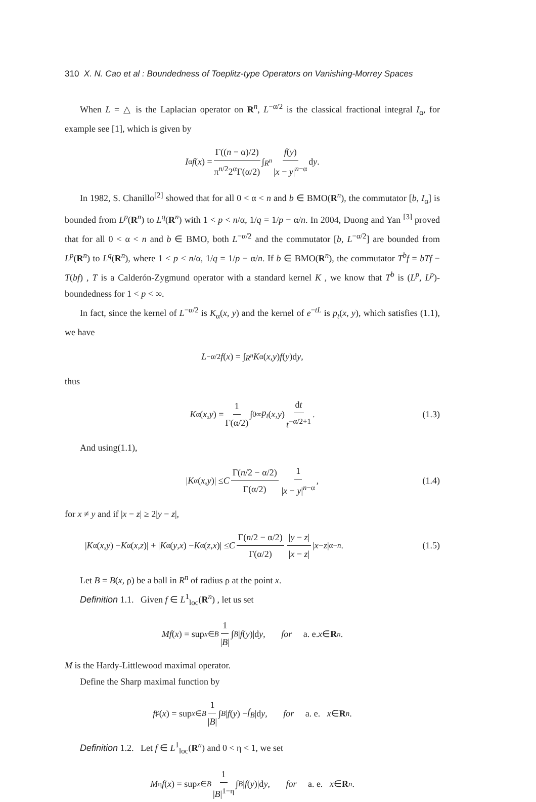310 X. N. Cao et al : Boundedness of Toeplitz-type Operators on Vanishing-Morrey Spaces
When L = △ is the Laplacian operator on R<sup>n</sup>, L<sup>−α/2</sup> is the classical fractional integral I<sub>α</sub>, for example see [1], which is given by
I<sub>α</sub> f (x) = Γ((n − α)/2) π<sup>n/2</sup>2<sup>α</sup>Γ(α/2) ∫<sub>R<sup>n</sup></sub> f(y) |x − y|<sup>n−α</sup> d y.
In 1982, S. Chanillo<sup>[2]</sup> showed that for all 0 < α < n and b ∈ BMO(R<sup>n</sup>), the commutator [b, I<sub>α</sub>] is bounded from L<sup>p</sup>(R<sup>n</sup>) to L<sup>q</sup>(R<sup>n</sup>) with 1 < p < n/α, 1/q = 1/p − α/n. In 2004, Duong and Yan <sup>[3]</sup> proved that for all 0 < α < n and b ∈ BMO, both L<sup>−α/2</sup> and the commutator [b, L<sup>−α/2</sup>] are bounded from L<sup>p</sup>(R<sup>n</sup>) to L<sup>q</sup>(R<sup>n</sup>), where 1 < p < n/α, 1/q = 1/p − α/n. If b ∈ BMO(R<sup>n</sup>), the commutator T<sup>b</sup>f = bTf − T(bf) , T is a Calderón-Zygmund operator with a standard kernel K , we know that T<sup>b</sup> is (L<sup>p</sup>, L<sup>p</sup>)-boundedness for 1 < p < ∞.
In fact, since the kernel of L<sup>−α/2</sup> is K<sub>α</sub>(x, y) and the kernel of e<sup>−tL</sup> is p<sub>t</sub>(x, y), which satisfies (1.1), we have
L<sup>−α/2</sup> f (x) = ∫<sub>R<sup>n</sup></sub> K<sub>α</sub>(x, y) f (y)d y,
thus
K<sub>α</sub>(x, y) = 1 Γ(α/2) ∫<sub>0</sub><sup>∞</sup> p<sub>t</sub> (x, y) dt t<sup>−α/2+1</sup>. (1.3)
And using(1.1),
| K<sub>α</sub>(x, y)| ≤ C Γ(n/2 − α/2) Γ(α/2) 1 |x − y|<sup>n−α</sup>, (1.4)
for x ≠ y and if |x − z| ≥ 2|y − z|,
| K<sub>α</sub>(x, y) − K<sub>α</sub>(x, z)| + | K<sub>α</sub>(y, x) − K<sub>α</sub>(z, x)| ≤ C Γ(n/2 − α/2) Γ(α/2) |y − z| |x − z| | x − z |<sup>α−n</sup>. (1.5)
Let B = B(x, ρ) be a ball in R<sup>n</sup> of radius ρ at the point x.
Definition 1.1. Given f ∈ L<sup>1</sup><sub>loc</sub>(R<sup>n</sup>) , let us set
Mf (x) = sup<sub>x∈B</sub> 1 |B| ∫<sub>B</sub> | f (y)|d y, for a. e. x ∈ R<sup>n</sup>.
M is the Hardy-Littlewood maximal operator.
Define the Sharp maximal function by
f<sup>♯</sup>(x) = sup<sub>x∈B</sub> 1 |B| ∫<sub>B</sub> | f (y) − f<sub>B</sub> |d y, for a. e. x ∈ R<sup>n</sup>.
Definition 1.2. Let f ∈ L<sup>1</sup><sub>loc</sub>(R<sup>n</sup>) and 0 < η < 1, we set
M<sub>η</sub> f (x) = sup<sub>x∈B</sub> 1 |B|<sup>1−η</sup> ∫<sub>B</sub> | f (y)|d y, for a. e. x ∈ R<sup>n</sup>.